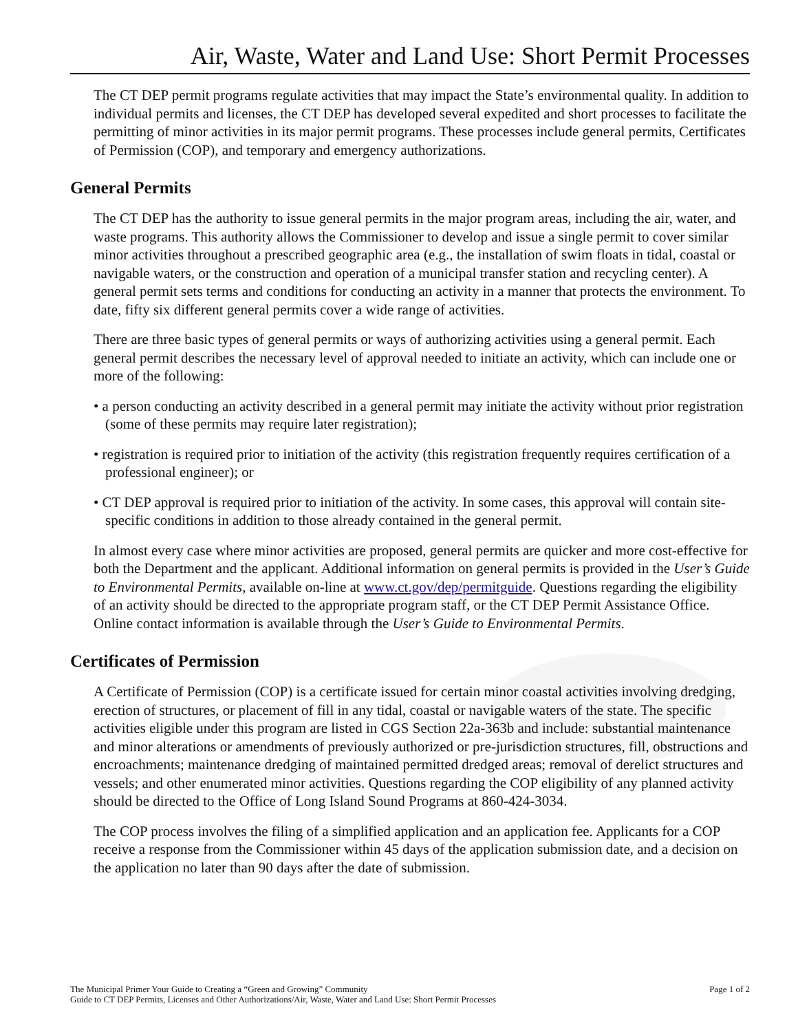Air, Waste, Water and Land Use: Short Permit Processes
The CT DEP permit programs regulate activities that may impact the State’s environmental quality. In addition to individual permits and licenses, the CT DEP has developed several expedited and short processes to facilitate the permitting of minor activities in its major permit programs. These processes include general permits, Certificates of Permission (COP), and temporary and emergency authorizations.
General Permits
The CT DEP has the authority to issue general permits in the major program areas, including the air, water, and waste programs. This authority allows the Commissioner to develop and issue a single permit to cover similar minor activities throughout a prescribed geographic area (e.g., the installation of swim floats in tidal, coastal or navigable waters, or the construction and operation of a municipal transfer station and recycling center). A general permit sets terms and conditions for conducting an activity in a manner that protects the environment. To date, fifty six different general permits cover a wide range of activities.
There are three basic types of general permits or ways of authorizing activities using a general permit. Each general permit describes the necessary level of approval needed to initiate an activity, which can include one or more of the following:
• a person conducting an activity described in a general permit may initiate the activity without prior registration (some of these permits may require later registration);
• registration is required prior to initiation of the activity (this registration frequently requires certification of a professional engineer); or
• CT DEP approval is required prior to initiation of the activity. In some cases, this approval will contain site-specific conditions in addition to those already contained in the general permit.
In almost every case where minor activities are proposed, general permits are quicker and more cost-effective for both the Department and the applicant. Additional information on general permits is provided in the User’s Guide to Environmental Permits, available on-line at www.ct.gov/dep/permitguide. Questions regarding the eligibility of an activity should be directed to the appropriate program staff, or the CT DEP Permit Assistance Office. Online contact information is available through the User’s Guide to Environmental Permits.
Certificates of Permission
A Certificate of Permission (COP) is a certificate issued for certain minor coastal activities involving dredging, erection of structures, or placement of fill in any tidal, coastal or navigable waters of the state. The specific activities eligible under this program are listed in CGS Section 22a-363b and include: substantial maintenance and minor alterations or amendments of previously authorized or pre-jurisdiction structures, fill, obstructions and encroachments; maintenance dredging of maintained permitted dredged areas; removal of derelict structures and vessels; and other enumerated minor activities. Questions regarding the COP eligibility of any planned activity should be directed to the Office of Long Island Sound Programs at 860-424-3034.
The COP process involves the filing of a simplified application and an application fee. Applicants for a COP receive a response from the Commissioner within 45 days of the application submission date, and a decision on the application no later than 90 days after the date of submission.
The Municipal Primer Your Guide to Creating a “Green and Growing” Community
Guide to CT DEP Permits, Licenses and Other Authorizations/Air, Waste, Water and Land Use: Short Permit Processes
Page 1 of 2